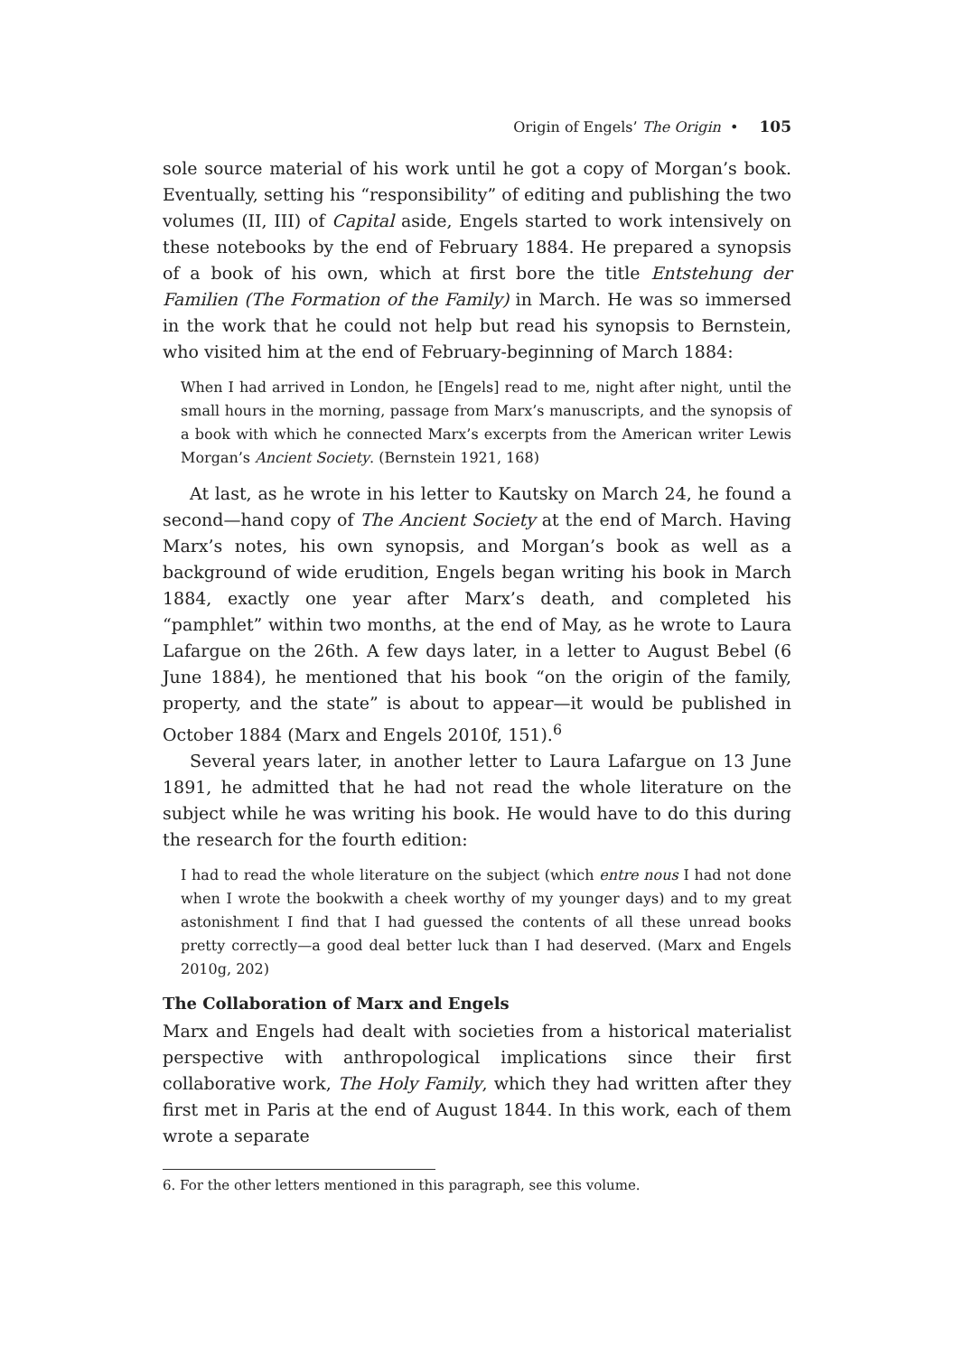Origin of Engels’ The Origin • 105
sole source material of his work until he got a copy of Morgan’s book. Eventually, setting his “responsibility” of editing and publishing the two volumes (II, III) of Capital aside, Engels started to work intensively on these notebooks by the end of February 1884. He prepared a synopsis of a book of his own, which at first bore the title Entstehung der Familien (The Formation of the Family) in March. He was so immersed in the work that he could not help but read his synopsis to Bernstein, who visited him at the end of February-beginning of March 1884:
When I had arrived in London, he [Engels] read to me, night after night, until the small hours in the morning, passage from Marx’s manuscripts, and the synopsis of a book with which he connected Marx’s excerpts from the American writer Lewis Morgan’s Ancient Society. (Bernstein 1921, 168)
At last, as he wrote in his letter to Kautsky on March 24, he found a second—hand copy of The Ancient Society at the end of March. Having Marx’s notes, his own synopsis, and Morgan’s book as well as a background of wide erudition, Engels began writing his book in March 1884, exactly one year after Marx’s death, and completed his “pamphlet” within two months, at the end of May, as he wrote to Laura Lafargue on the 26th. A few days later, in a letter to August Bebel (6 June 1884), he mentioned that his book “on the origin of the family, property, and the state” is about to appear—it would be published in October 1884 (Marx and Engels 2010f, 151).<sup>6</sup>
Several years later, in another letter to Laura Lafargue on 13 June 1891, he admitted that he had not read the whole literature on the subject while he was writing his book. He would have to do this during the research for the fourth edition:
I had to read the whole literature on the subject (which entre nous I had not done when I wrote the bookwith a cheek worthy of my younger days) and to my great astonishment I find that I had guessed the contents of all these unread books pretty correctly—a good deal better luck than I had deserved. (Marx and Engels 2010g, 202)
The Collaboration of Marx and Engels
Marx and Engels had dealt with societies from a historical materialist perspective with anthropological implications since their first collaborative work, The Holy Family, which they had written after they first met in Paris at the end of August 1844. In this work, each of them wrote a separate
6. For the other letters mentioned in this paragraph, see this volume.